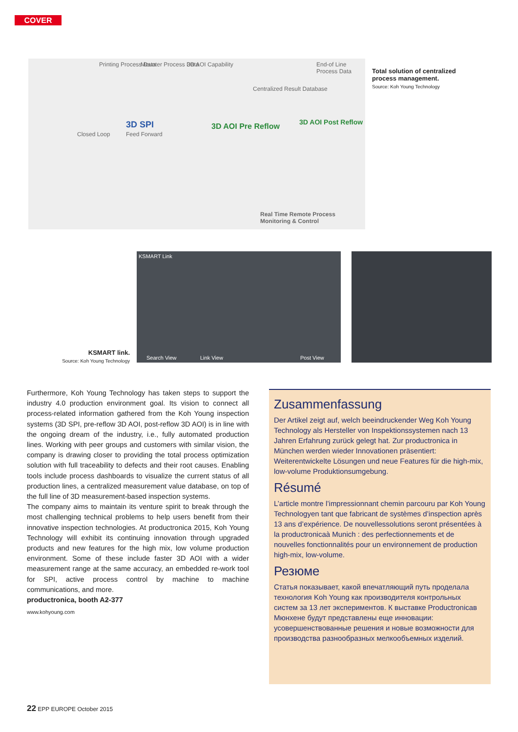COVER
Printing Process Data Mounter Process Data 3D AOI Capability End-of Line Process Data
Centralized Result Database
Closed Loop Feed Forward
3D SPI 3D AOI Pre Reflow 3D AOI Post Reflow
Real Time Remote Process Monitoring & Control
Total solution of centralized process management.
Source: Koh Young Technology
KSMART Link
Search View Link View Post View
KSMART link.
Source: Koh Young Technology
Furthermore, Koh Young Technology has taken steps to support the industry 4.0 production environment goal. Its vision to connect all process-related information gathered from the Koh Young inspection systems (3D SPI, pre-reflow 3D AOI, post-reflow 3D AOI) is in line with the ongoing dream of the industry, i.e., fully automated production lines. Working with peer groups and customers with similar vision, the company is drawing closer to providing the total process optimization solution with full traceability to defects and their root causes. Enabling tools include process dashboards to visualize the current status of all production lines, a centralized measurement value database, on top of the full line of 3D measurement-based inspection systems.
The company aims to maintain its venture spirit to break through the most challenging technical problems to help users benefit from their innovative inspection technologies. At productronica 2015, Koh Young Technology will exhibit its continuing innovation through upgraded products and new features for the high mix, low volume production environment. Some of these include faster 3D AOI with a wider measurement range at the same accuracy, an embedded re-work tool for SPI, active process control by machine to machine communications, and more.
productronica, booth A2-377
www.kohyoung.com
Zusammenfassung
Der Artikel zeigt auf, welch beeindruckender Weg Koh Young Technology als Hersteller von Inspektionssystemen nach 13 Jahren Erfahrung zurück gelegt hat. Zur productronica in München werden wieder Innovationen präsentiert: Weiterentwickelte Lösungen und neue Features für die high-mix, low-volume Produktionsumgebung.
Résumé
L’article montre l’impressionnant chemin parcouru par Koh Young Technologyen tant que fabricant de systèmes d’inspection après 13 ans d’expérience. De nouvellessolutions seront présentées à la productronicaà Munich : des perfectionnements et de nouvelles fonctionnalités pour un environnement de production high-mix, low-volume.
Резюме
Статья показывает, какой впечатляющий путь проделала технология Koh Young как производителя контрольных систем за 13 лет экспериментов. К выставке Productronicaв Мюнхене будут представлены еще инновации: усовершенствованные решения и новые возможности для производства разнообразных мелкообъемных изделий.
22 EPP EUROPE October 2015